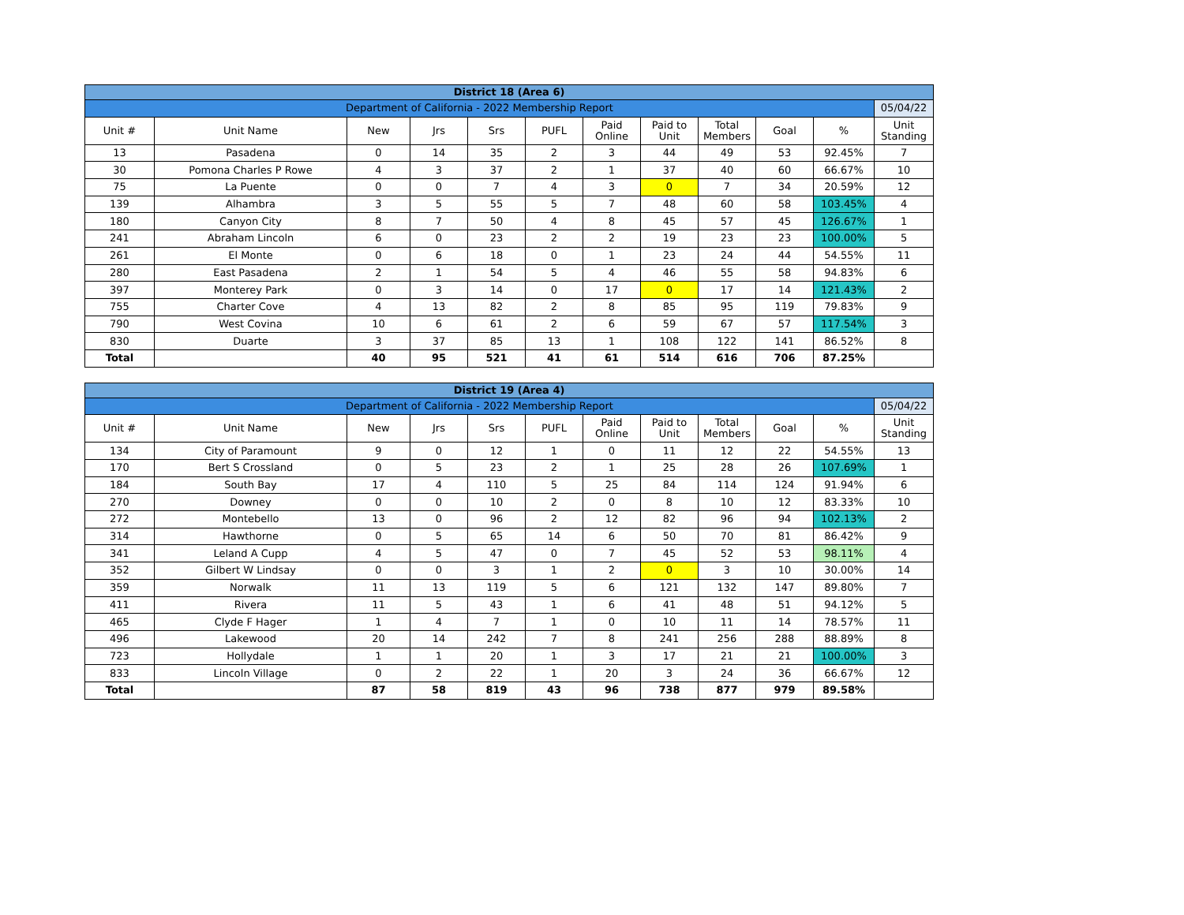| District 18 (Area 6) | | | | | | | | | | | |
| Department of California - 2022 Membership Report | | | | | | | | | | | 05/04/22 |
| Unit # | Unit Name | New | Jrs | Srs | PUFL | Paid Online | Paid to Unit | Total Members | Goal | % | Unit Standing |
| 13 | Pasadena | 0 | 14 | 35 | 2 | 3 | 44 | 49 | 53 | 92.45% | 7 |
| 30 | Pomona Charles P Rowe | 4 | 3 | 37 | 2 | 1 | 37 | 40 | 60 | 66.67% | 10 |
| 75 | La Puente | 0 | 0 | 7 | 4 | 3 | 0 | 7 | 34 | 20.59% | 12 |
| 139 | Alhambra | 3 | 5 | 55 | 5 | 7 | 48 | 60 | 58 | 103.45% | 4 |
| 180 | Canyon City | 8 | 7 | 50 | 4 | 8 | 45 | 57 | 45 | 126.67% | 1 |
| 241 | Abraham Lincoln | 6 | 0 | 23 | 2 | 2 | 19 | 23 | 23 | 100.00% | 5 |
| 261 | El Monte | 0 | 6 | 18 | 0 | 1 | 23 | 24 | 44 | 54.55% | 11 |
| 280 | East Pasadena | 2 | 1 | 54 | 5 | 4 | 46 | 55 | 58 | 94.83% | 6 |
| 397 | Monterey Park | 0 | 3 | 14 | 0 | 17 | 0 | 17 | 14 | 121.43% | 2 |
| 755 | Charter Cove | 4 | 13 | 82 | 2 | 8 | 85 | 95 | 119 | 79.83% | 9 |
| 790 | West Covina | 10 | 6 | 61 | 2 | 6 | 59 | 67 | 57 | 117.54% | 3 |
| 830 | Duarte | 3 | 37 | 85 | 13 | 1 | 108 | 122 | 141 | 86.52% | 8 |
| Total | | 40 | 95 | 521 | 41 | 61 | 514 | 616 | 706 | 87.25% | |
| District 19 (Area 4) | | | | | | | | | | | |
| Department of California - 2022 Membership Report | | | | | | | | | | | 05/04/22 |
| Unit # | Unit Name | New | Jrs | Srs | PUFL | Paid Online | Paid to Unit | Total Members | Goal | % | Unit Standing |
| 134 | City of Paramount | 9 | 0 | 12 | 1 | 0 | 11 | 12 | 22 | 54.55% | 13 |
| 170 | Bert S Crossland | 0 | 5 | 23 | 2 | 1 | 25 | 28 | 26 | 107.69% | 1 |
| 184 | South Bay | 17 | 4 | 110 | 5 | 25 | 84 | 114 | 124 | 91.94% | 6 |
| 270 | Downey | 0 | 0 | 10 | 2 | 0 | 8 | 10 | 12 | 83.33% | 10 |
| 272 | Montebello | 13 | 0 | 96 | 2 | 12 | 82 | 96 | 94 | 102.13% | 2 |
| 314 | Hawthorne | 0 | 5 | 65 | 14 | 6 | 50 | 70 | 81 | 86.42% | 9 |
| 341 | Leland A Cupp | 4 | 5 | 47 | 0 | 7 | 45 | 52 | 53 | 98.11% | 4 |
| 352 | Gilbert W Lindsay | 0 | 0 | 3 | 1 | 2 | 0 | 3 | 10 | 30.00% | 14 |
| 359 | Norwalk | 11 | 13 | 119 | 5 | 6 | 121 | 132 | 147 | 89.80% | 7 |
| 411 | Rivera | 11 | 5 | 43 | 1 | 6 | 41 | 48 | 51 | 94.12% | 5 |
| 465 | Clyde F Hager | 1 | 4 | 7 | 1 | 0 | 10 | 11 | 14 | 78.57% | 11 |
| 496 | Lakewood | 20 | 14 | 242 | 7 | 8 | 241 | 256 | 288 | 88.89% | 8 |
| 723 | Hollydale | 1 | 1 | 20 | 1 | 3 | 17 | 21 | 21 | 100.00% | 3 |
| 833 | Lincoln Village | 0 | 2 | 22 | 1 | 20 | 3 | 24 | 36 | 66.67% | 12 |
| Total | | 87 | 58 | 819 | 43 | 96 | 738 | 877 | 979 | 89.58% | |